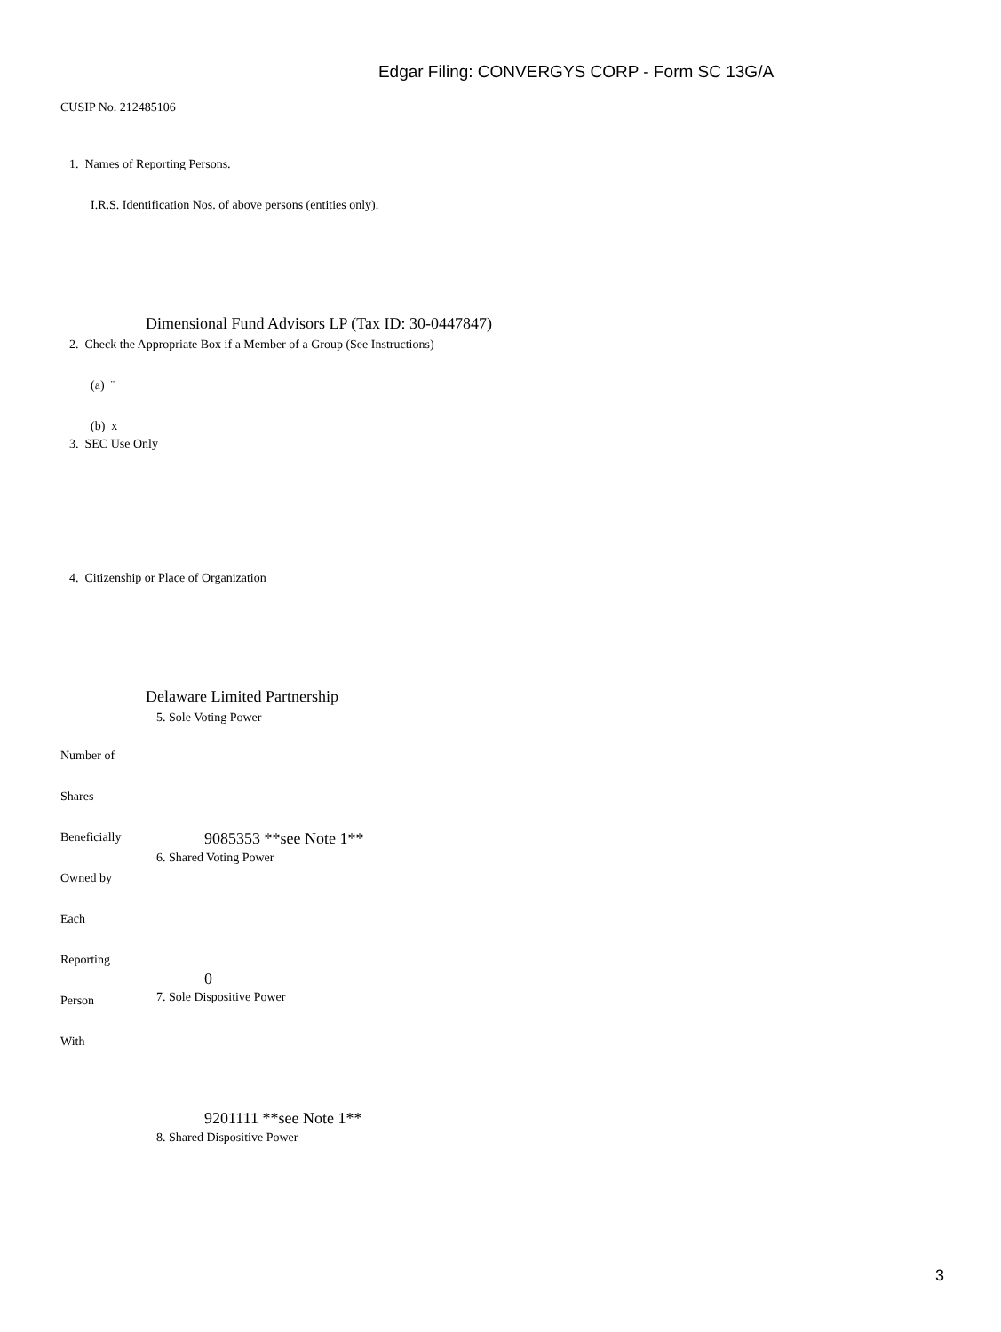Edgar Filing: CONVERGYS CORP - Form SC 13G/A
CUSIP No. 212485106
1. Names of Reporting Persons.
I.R.S. Identification Nos. of above persons (entities only).
Dimensional Fund Advisors LP (Tax ID: 30-0447847)
2. Check the Appropriate Box if a Member of a Group (See Instructions)
(a) ¨
(b) x
3. SEC Use Only
4. Citizenship or Place of Organization
Delaware Limited Partnership
5. Sole Voting Power
Number of
Shares
Beneficially 9085353 **see Note 1**
6. Shared Voting Power
Owned by
Each
Reporting
0
Person 7. Sole Dispositive Power
With
9201111 **see Note 1**
8. Shared Dispositive Power
3